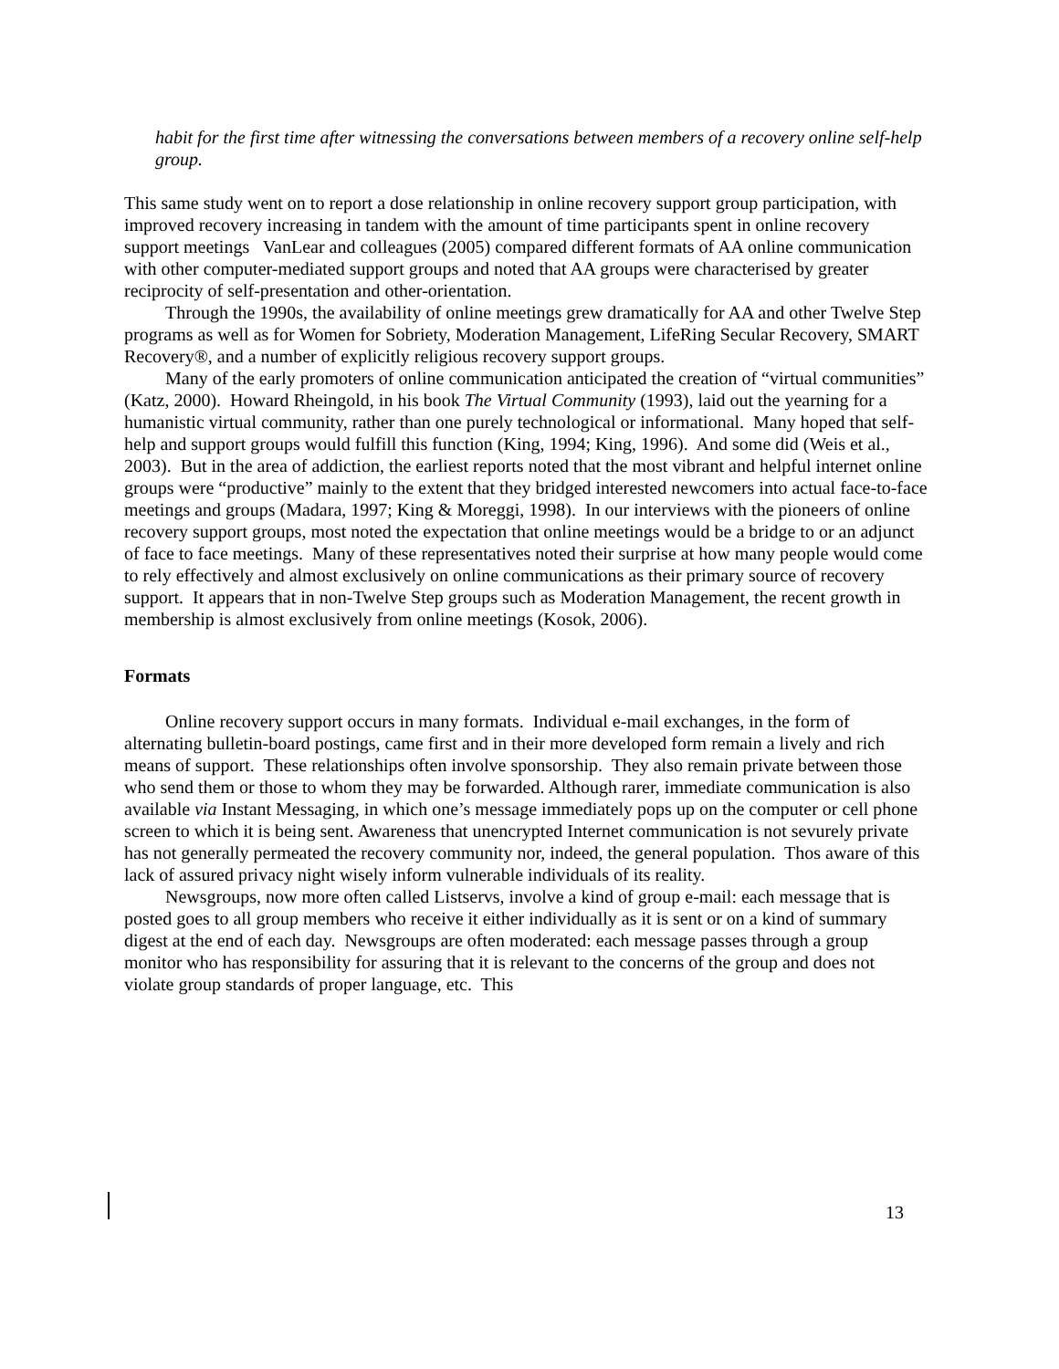habit for the first time after witnessing the conversations between members of a recovery online self-help group.
This same study went on to report a dose relationship in online recovery support group participation, with improved recovery increasing in tandem with the amount of time participants spent in online recovery support meetings VanLear and colleagues (2005) compared different formats of AA online communication with other computer-mediated support groups and noted that AA groups were characterised by greater reciprocity of self-presentation and other-orientation.
Through the 1990s, the availability of online meetings grew dramatically for AA and other Twelve Step programs as well as for Women for Sobriety, Moderation Management, LifeRing Secular Recovery, SMART Recovery®, and a number of explicitly religious recovery support groups.
Many of the early promoters of online communication anticipated the creation of “virtual communities” (Katz, 2000). Howard Rheingold, in his book The Virtual Community (1993), laid out the yearning for a humanistic virtual community, rather than one purely technological or informational. Many hoped that self-help and support groups would fulfill this function (King, 1994; King, 1996). And some did (Weis et al., 2003). But in the area of addiction, the earliest reports noted that the most vibrant and helpful internet online groups were “productive” mainly to the extent that they bridged interested newcomers into actual face-to-face meetings and groups (Madara, 1997; King & Moreggi, 1998). In our interviews with the pioneers of online recovery support groups, most noted the expectation that online meetings would be a bridge to or an adjunct of face to face meetings. Many of these representatives noted their surprise at how many people would come to rely effectively and almost exclusively on online communications as their primary source of recovery support. It appears that in non-Twelve Step groups such as Moderation Management, the recent growth in membership is almost exclusively from online meetings (Kosok, 2006).
Formats
Online recovery support occurs in many formats. Individual e-mail exchanges, in the form of alternating bulletin-board postings, came first and in their more developed form remain a lively and rich means of support. These relationships often involve sponsorship. They also remain private between those who send them or those to whom they may be forwarded. Although rarer, immediate communication is also available via Instant Messaging, in which one’s message immediately pops up on the computer or cell phone screen to which it is being sent. Awareness that unencrypted Internet communication is not sevurely private has not generally permeated the recovery community nor, indeed, the general population. Thos aware of this lack of assured privacy night wisely inform vulnerable individuals of its reality.
Newsgroups, now more often called Listservs, involve a kind of group e-mail: each message that is posted goes to all group members who receive it either individually as it is sent or on a kind of summary digest at the end of each day. Newsgroups are often moderated: each message passes through a group monitor who has responsibility for assuring that it is relevant to the concerns of the group and does not violate group standards of proper language, etc. This
13